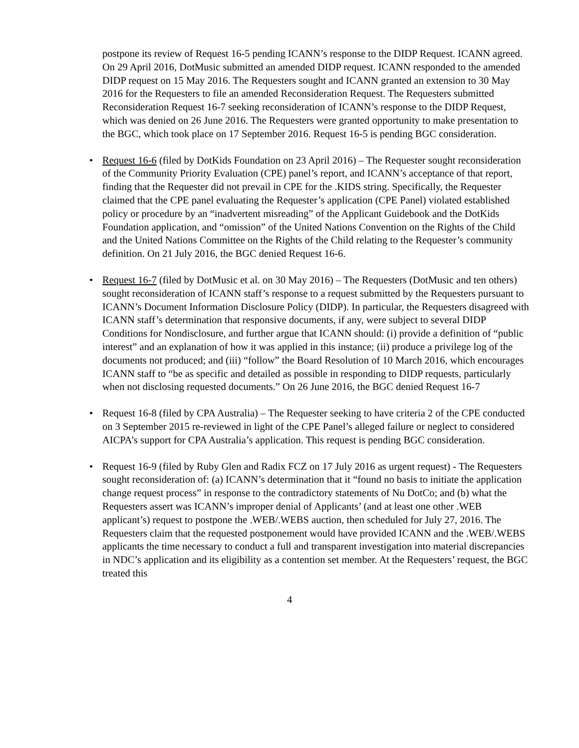postpone its review of Request 16-5 pending ICANN’s response to the DIDP Request. ICANN agreed. On 29 April 2016, DotMusic submitted an amended DIDP request. ICANN responded to the amended DIDP request on 15 May 2016. The Requesters sought and ICANN granted an extension to 30 May 2016 for the Requesters to file an amended Reconsideration Request. The Requesters submitted Reconsideration Request 16-7 seeking reconsideration of ICANN’s response to the DIDP Request, which was denied on 26 June 2016. The Requesters were granted opportunity to make presentation to the BGC, which took place on 17 September 2016. Request 16-5 is pending BGC consideration.
• Request 16-6 (filed by DotKids Foundation on 23 April 2016) – The Requester sought reconsideration of the Community Priority Evaluation (CPE) panel’s report, and ICANN’s acceptance of that report, finding that the Requester did not prevail in CPE for the .KIDS string. Specifically, the Requester claimed that the CPE panel evaluating the Requester’s application (CPE Panel) violated established policy or procedure by an “inadvertent misreading” of the Applicant Guidebook and the DotKids Foundation application, and “omission” of the United Nations Convention on the Rights of the Child and the United Nations Committee on the Rights of the Child relating to the Requester’s community definition. On 21 July 2016, the BGC denied Request 16-6.
• Request 16-7 (filed by DotMusic et al. on 30 May 2016) – The Requesters (DotMusic and ten others) sought reconsideration of ICANN staff’s response to a request submitted by the Requesters pursuant to ICANN’s Document Information Disclosure Policy (DIDP). In particular, the Requesters disagreed with ICANN staff’s determination that responsive documents, if any, were subject to several DIDP Conditions for Nondisclosure, and further argue that ICANN should: (i) provide a definition of “public interest” and an explanation of how it was applied in this instance; (ii) produce a privilege log of the documents not produced; and (iii) “follow” the Board Resolution of 10 March 2016, which encourages ICANN staff to “be as specific and detailed as possible in responding to DIDP requests, particularly when not disclosing requested documents.” On 26 June 2016, the BGC denied Request 16-7
• Request 16-8 (filed by CPA Australia) – The Requester seeking to have criteria 2 of the CPE conducted on 3 September 2015 re-reviewed in light of the CPE Panel’s alleged failure or neglect to considered AICPA’s support for CPA Australia’s application. This request is pending BGC consideration.
• Request 16-9 (filed by Ruby Glen and Radix FCZ on 17 July 2016 as urgent request) - The Requesters sought reconsideration of: (a) ICANN’s determination that it “found no basis to initiate the application change request process” in response to the contradictory statements of Nu DotCo; and (b) what the Requesters assert was ICANN’s improper denial of Applicants’ (and at least one other .WEB applicant’s) request to postpone the .WEB/.WEBS auction, then scheduled for July 27, 2016. The Requesters claim that the requested postponement would have provided ICANN and the .WEB/.WEBS applicants the time necessary to conduct a full and transparent investigation into material discrepancies in NDC’s application and its eligibility as a contention set member. At the Requesters’ request, the BGC treated this
4